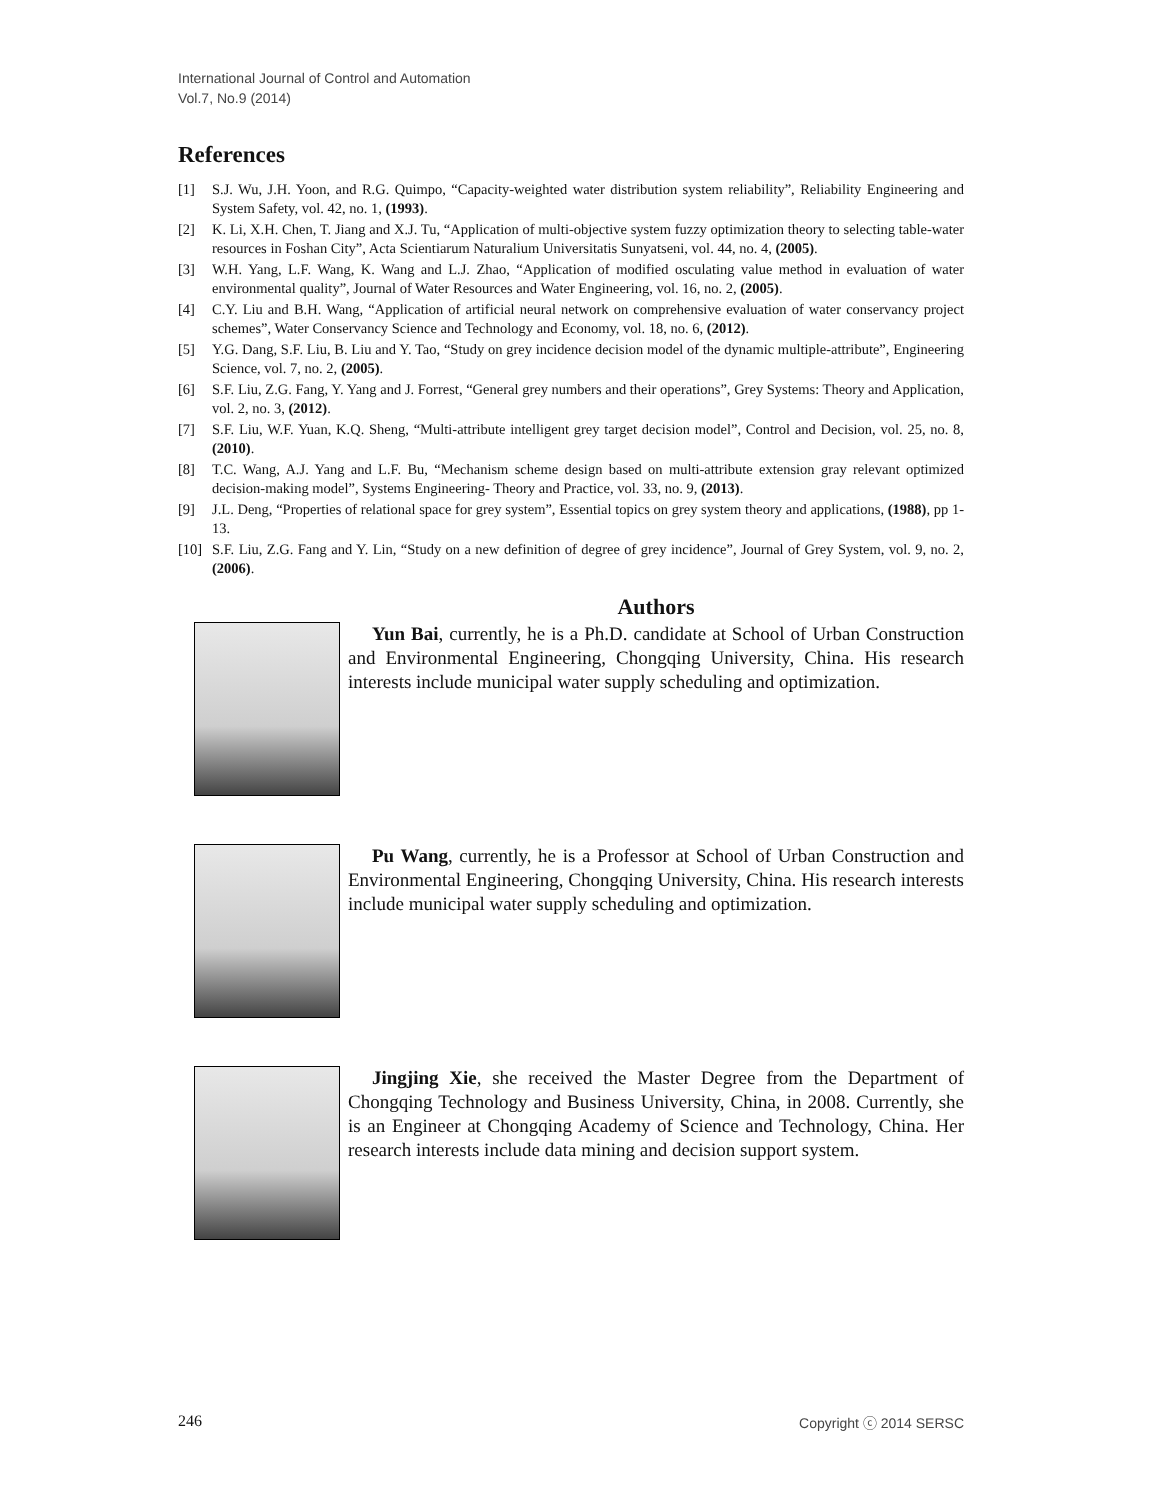International Journal of Control and Automation
Vol.7, No.9 (2014)
References
[1] S.J. Wu, J.H. Yoon, and R.G. Quimpo, “Capacity-weighted water distribution system reliability”, Reliability Engineering and System Safety, vol. 42, no. 1, (1993).
[2] K. Li, X.H. Chen, T. Jiang and X.J. Tu, “Application of multi-objective system fuzzy optimization theory to selecting table-water resources in Foshan City”, Acta Scientiarum Naturalium Universitatis Sunyatseni, vol. 44, no. 4, (2005).
[3] W.H. Yang, L.F. Wang, K. Wang and L.J. Zhao, “Application of modified osculating value method in evaluation of water environmental quality”, Journal of Water Resources and Water Engineering, vol. 16, no. 2, (2005).
[4] C.Y. Liu and B.H. Wang, “Application of artificial neural network on comprehensive evaluation of water conservancy project schemes”, Water Conservancy Science and Technology and Economy, vol. 18, no. 6, (2012).
[5] Y.G. Dang, S.F. Liu, B. Liu and Y. Tao, “Study on grey incidence decision model of the dynamic multiple-attribute”, Engineering Science, vol. 7, no. 2, (2005).
[6] S.F. Liu, Z.G. Fang, Y. Yang and J. Forrest, “General grey numbers and their operations”, Grey Systems: Theory and Application, vol. 2, no. 3, (2012).
[7] S.F. Liu, W.F. Yuan, K.Q. Sheng, “Multi-attribute intelligent grey target decision model”, Control and Decision, vol. 25, no. 8, (2010).
[8] T.C. Wang, A.J. Yang and L.F. Bu, “Mechanism scheme design based on multi-attribute extension gray relevant optimized decision-making model”, Systems Engineering- Theory and Practice, vol. 33, no. 9, (2013).
[9] J.L. Deng, “Properties of relational space for grey system”, Essential topics on grey system theory and applications, (1988), pp 1-13.
[10] S.F. Liu, Z.G. Fang and Y. Lin, “Study on a new definition of degree of grey incidence”, Journal of Grey System, vol. 9, no. 2, (2006).
Authors
Yun Bai, currently, he is a Ph.D. candidate at School of Urban Construction and Environmental Engineering, Chongqing University, China. His research interests include municipal water supply scheduling and optimization.
Pu Wang, currently, he is a Professor at School of Urban Construction and Environmental Engineering, Chongqing University, China. His research interests include municipal water supply scheduling and optimization.
Jingjing Xie, she received the Master Degree from the Department of Chongqing Technology and Business University, China, in 2008. Currently, she is an Engineer at Chongqing Academy of Science and Technology, China. Her research interests include data mining and decision support system.
246 Copyright ⓒ 2014 SERSC